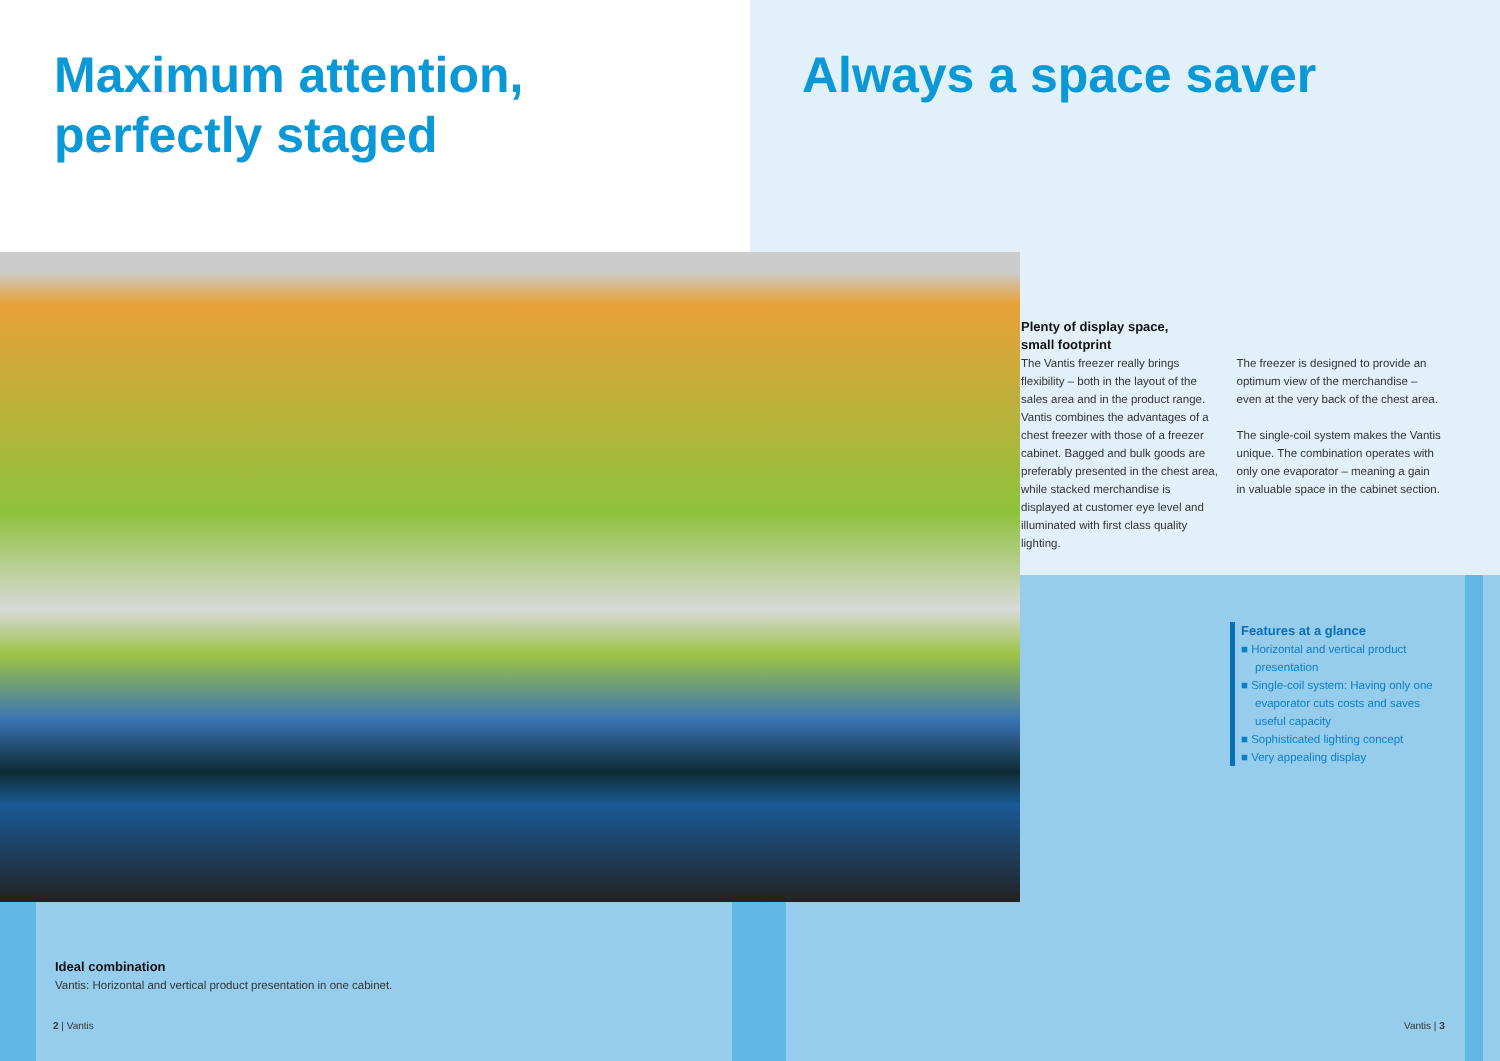Maximum attention,
perfectly staged
Always a space saver
Plenty of display space,
small footprint
The Vantis freezer really brings flexibility – both in the layout of the sales area and in the product range. Vantis combines the advantages of a chest freezer with those of a freezer cabinet. Bagged and bulk goods are preferably presented in the chest area, while stacked merchandise is displayed at customer eye level and illuminated with first class quality lighting.
The freezer is designed to provide an optimum view of the merchandise – even at the very back of the chest area.
The single-coil system makes the Vantis unique. The combination operates with only one evaporator – meaning a gain in valuable space in the cabinet section.
Features at a glance
■ Horizontal and vertical product presentation
■ Single-coil system: Having only one evaporator cuts costs and saves useful capacity
■ Sophisticated lighting concept
■ Very appealing display
Ideal combination
Vantis: Horizontal and vertical product presentation in one cabinet.
2 | Vantis Vantis | 3